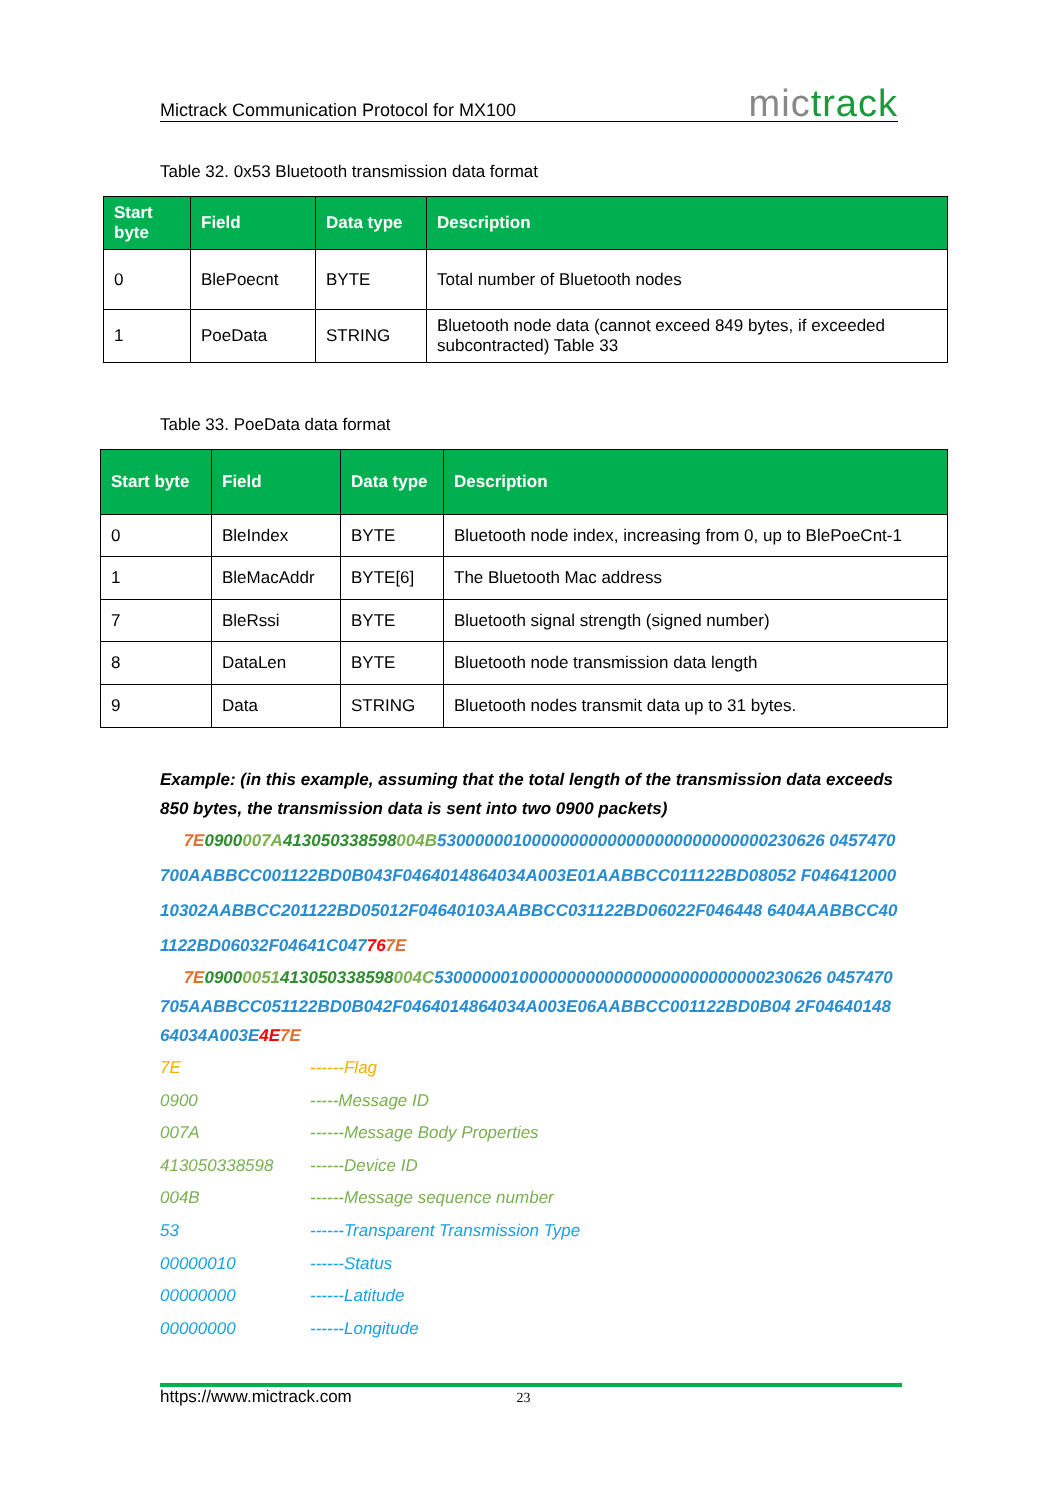Mictrack Communication Protocol for MX100 mictrack
Table 32. 0x53 Bluetooth transmission data format
| Start byte | Field | Data type | Description |
| --- | --- | --- | --- |
| 0 | BlePoecnt | BYTE | Total number of Bluetooth nodes |
| 1 | PoeData | STRING | Bluetooth node data (cannot exceed 849 bytes, if exceeded subcontracted) Table 33 |
Table 33. PoeData data format
| Start byte | Field | Data type | Description |
| --- | --- | --- | --- |
| 0 | BleIndex | BYTE | Bluetooth node index, increasing from 0, up to BlePoeCnt-1 |
| 1 | BleMacAddr | BYTE[6] | The Bluetooth Mac address |
| 7 | BleRssi | BYTE | Bluetooth signal strength (signed number) |
| 8 | DataLen | BYTE | Bluetooth node transmission data length |
| 9 | Data | STRING | Bluetooth nodes transmit data up to 31 bytes. |
Example: (in this example, assuming that the total length of the transmission data exceeds 850 bytes, the transmission data is sent into two 0900 packets)
7E 0900007A 413050338598004B53000000100000000000000000000000000230626 0457470700AABBCC001122BD0B043F0464014864034A003E01AABBCC011122BD08052 F04641200010302AABBCC201122BD05012F04640103AABBCC031122BD06022F046448 6404AABBCC401122BD06032F04641C047767E
7E 09000051413050338598004C53000000100000000000000000000000000230626 0457470705AABBCC051122BD0B042F0464014864034A003E06AABBCC001122BD0B04 2F0464014864034A003E4E 7E
7E ------Flag
0900 -----Message ID
007A ------Message Body Properties
413050338598 ------Device ID
004B ------Message sequence number
53 ------Transparent Transmission Type
00000010 ------Status
00000000 ------Latitude
00000000 ------Longitude
https://www.mictrack.com 23